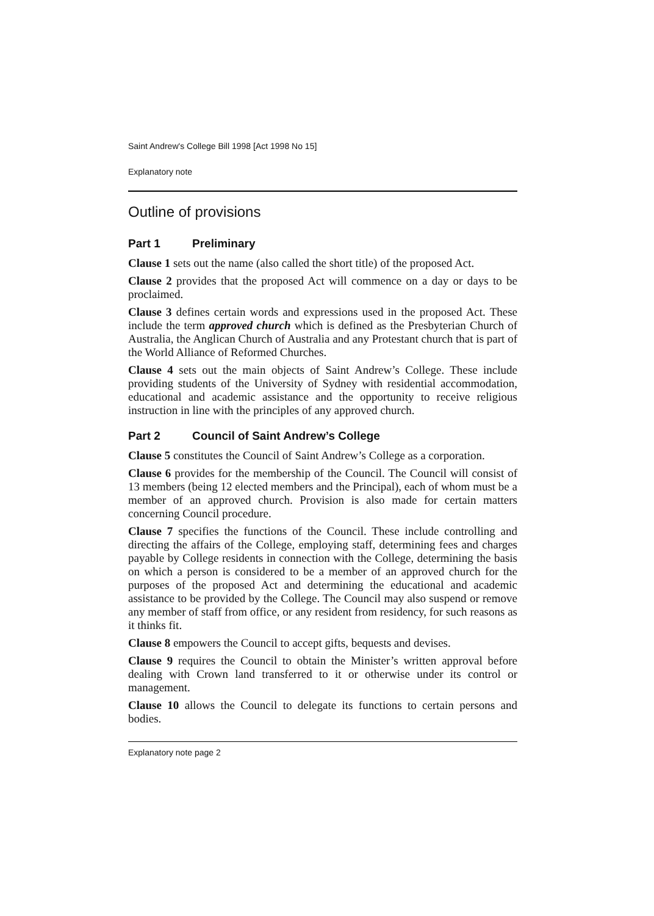Saint Andrew's College Bill 1998 [Act 1998 No 15]
Explanatory note
Outline of provisions
Part 1 Preliminary
Clause 1 sets out the name (also called the short title) of the proposed Act.
Clause 2 provides that the proposed Act will commence on a day or days to be proclaimed.
Clause 3 defines certain words and expressions used in the proposed Act. These include the term approved church which is defined as the Presbyterian Church of Australia, the Anglican Church of Australia and any Protestant church that is part of the World Alliance of Reformed Churches.
Clause 4 sets out the main objects of Saint Andrew’s College. These include providing students of the University of Sydney with residential accommodation, educational and academic assistance and the opportunity to receive religious instruction in line with the principles of any approved church.
Part 2 Council of Saint Andrew’s College
Clause 5 constitutes the Council of Saint Andrew’s College as a corporation.
Clause 6 provides for the membership of the Council. The Council will consist of 13 members (being 12 elected members and the Principal), each of whom must be a member of an approved church. Provision is also made for certain matters concerning Council procedure.
Clause 7 specifies the functions of the Council. These include controlling and directing the affairs of the College, employing staff, determining fees and charges payable by College residents in connection with the College, determining the basis on which a person is considered to be a member of an approved church for the purposes of the proposed Act and determining the educational and academic assistance to be provided by the College. The Council may also suspend or remove any member of staff from office, or any resident from residency, for such reasons as it thinks fit.
Clause 8 empowers the Council to accept gifts, bequests and devises.
Clause 9 requires the Council to obtain the Minister’s written approval before dealing with Crown land transferred to it or otherwise under its control or management.
Clause 10 allows the Council to delegate its functions to certain persons and bodies.
Explanatory note page 2